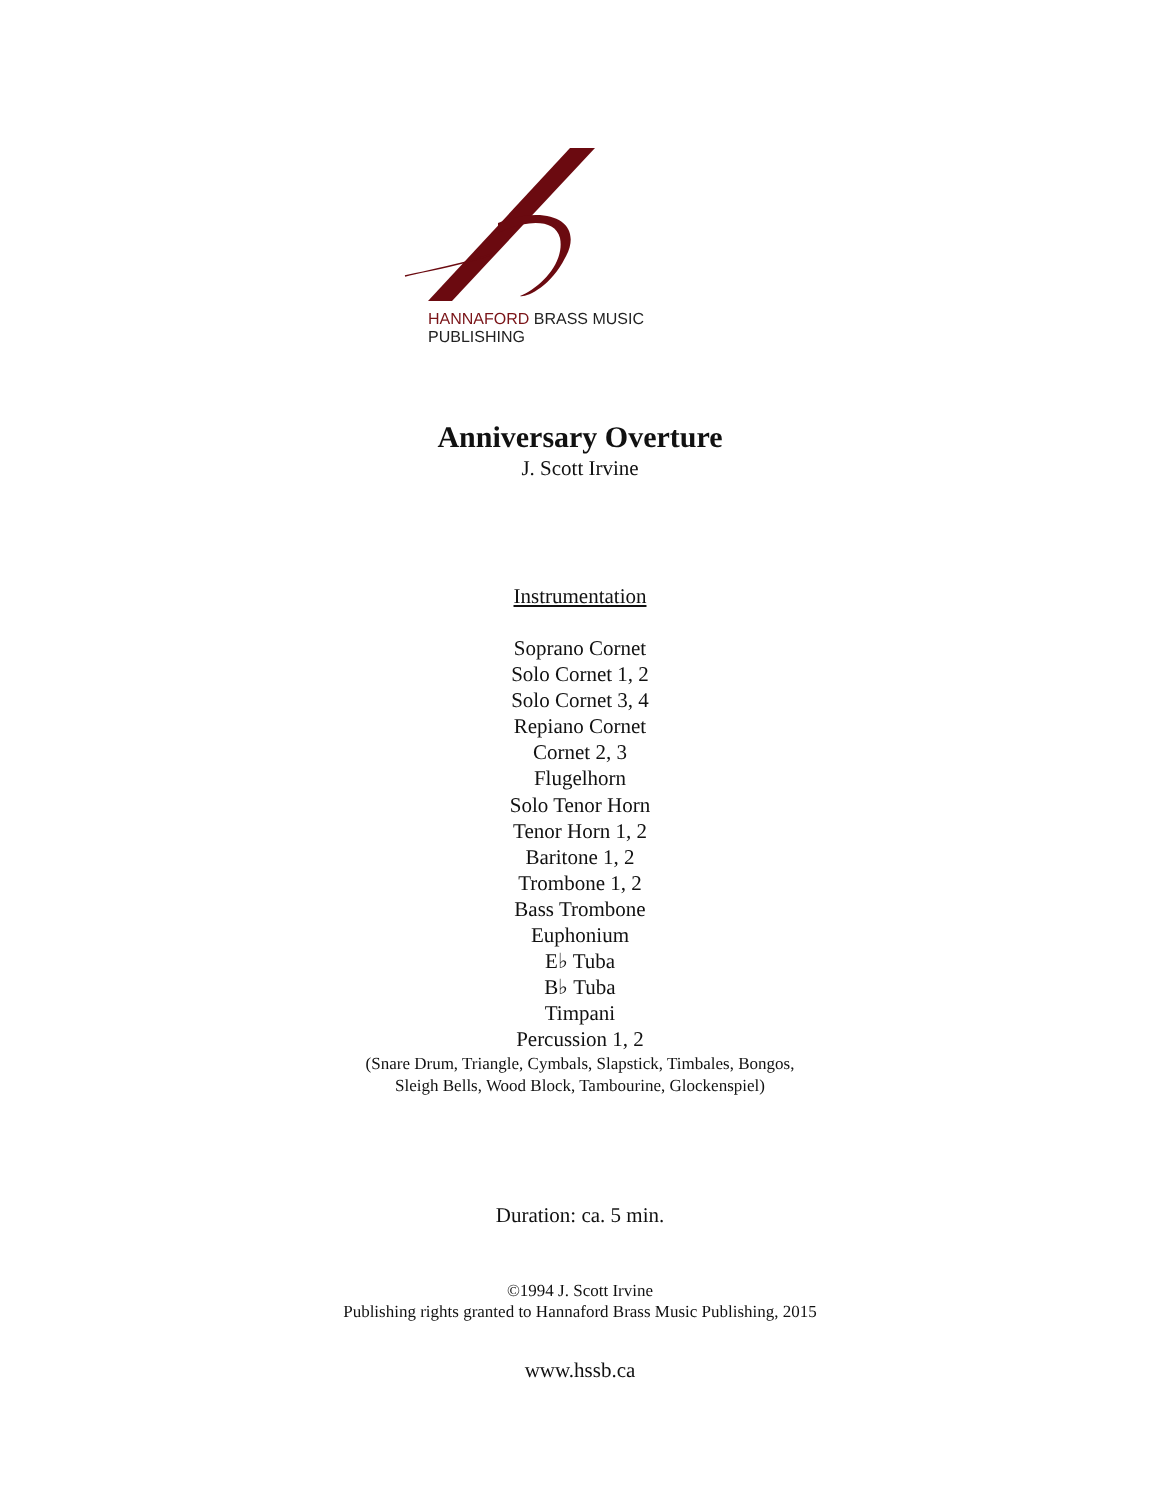HANNAFORD BRASS MUSIC PUBLISHING
Anniversary Overture
J. Scott Irvine
Instrumentation
Soprano Cornet
Solo Cornet 1, 2
Solo Cornet 3, 4
Repiano Cornet
Cornet 2, 3
Flugelhorn
Solo Tenor Horn
Tenor Horn 1, 2
Baritone 1, 2
Trombone 1, 2
Bass Trombone
Euphonium
E♭ Tuba
B♭ Tuba
Timpani
Percussion 1, 2
(Snare Drum, Triangle, Cymbals, Slapstick, Timbales, Bongos,
Sleigh Bells, Wood Block, Tambourine, Glockenspiel)
Duration: ca. 5 min.
©1994 J. Scott Irvine
Publishing rights granted to Hannaford Brass Music Publishing, 2015
www.hssb.ca